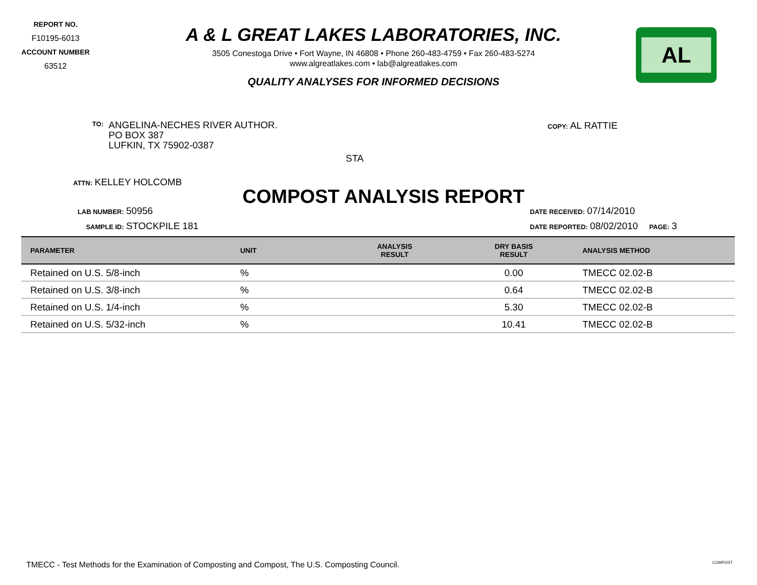REPORT NO.
F10195-6013
ACCOUNT NUMBER
63512
A & L GREAT LAKES LABORATORIES, INC.
3505 Conestoga Drive • Fort Wayne, IN 46808 • Phone 260-483-4759 • Fax 260-483-5274
www.algreatlakes.com • lab@algreatlakes.com
QUALITY ANALYSES FOR INFORMED DECISIONS
AL
TO:
ANGELINA-NECHES RIVER AUTHOR.
PO BOX 387
LUFKIN, TX 75902-0387
STA
COPY: AL RATTIE
ATTN: KELLEY HOLCOMB
LAB NUMBER: 50956
SAMPLE ID: STOCKPILE 181
COMPOST ANALYSIS REPORT
DATE RECEIVED: 07/14/2010
DATE REPORTED: 08/02/2010 PAGE: 3
| PARAMETER | UNIT | ANALYSIS RESULT | DRY BASIS RESULT | ANALYSIS METHOD |
| --- | --- | --- | --- | --- |
| Retained on U.S. 5/8-inch | % | | 0.00 | TMECC 02.02-B |
| Retained on U.S. 3/8-inch | % | | 0.64 | TMECC 02.02-B |
| Retained on U.S. 1/4-inch | % | | 5.30 | TMECC 02.02-B |
| Retained on U.S. 5/32-inch | % | | 10.41 | TMECC 02.02-B |
TMECC - Test Methods for the Examination of Composting and Compost, The U.S. Composting Council. COMPOST